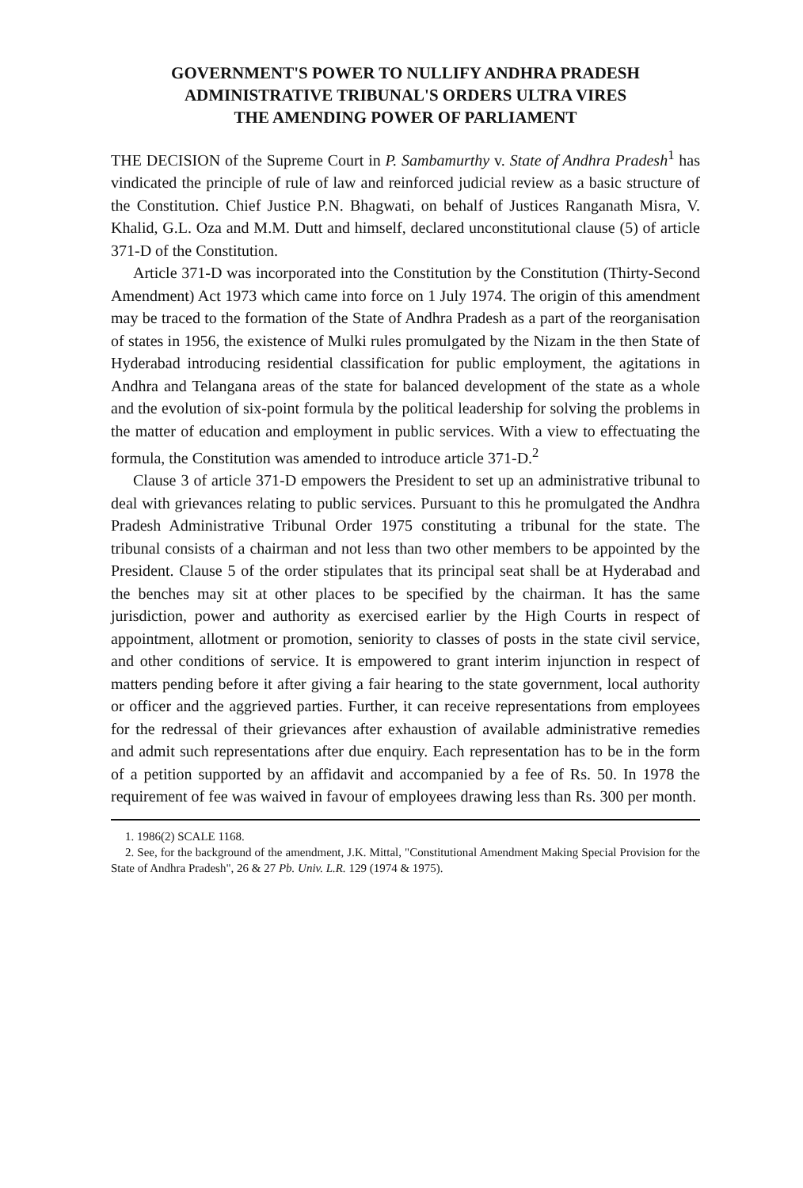GOVERNMENT'S POWER TO NULLIFY ANDHRA PRADESH
ADMINISTRATIVE TRIBUNAL'S ORDERS ULTRA VIRES
THE AMENDING POWER OF PARLIAMENT
THE DECISION of the Supreme Court in P. Sambamurthy v. State of Andhra Pradesh<sup>1</sup> has vindicated the principle of rule of law and reinforced judicial review as a basic structure of the Constitution. Chief Justice P.N. Bhagwati, on behalf of Justices Ranganath Misra, V. Khalid, G.L. Oza and M.M. Dutt and himself, declared unconstitutional clause (5) of article 371-D of the Constitution.
Article 371-D was incorporated into the Constitution by the Constitution (Thirty-Second Amendment) Act 1973 which came into force on 1 July 1974. The origin of this amendment may be traced to the formation of the State of Andhra Pradesh as a part of the reorganisation of states in 1956, the existence of Mulki rules promulgated by the Nizam in the then State of Hyderabad introducing residential classification for public employment, the agitations in Andhra and Telangana areas of the state for balanced development of the state as a whole and the evolution of six-point formula by the political leadership for solving the problems in the matter of education and employment in public services. With a view to effectuating the formula, the Constitution was amended to introduce article 371-D.<sup>2</sup>
Clause 3 of article 371-D empowers the President to set up an administrative tribunal to deal with grievances relating to public services. Pursuant to this he promulgated the Andhra Pradesh Administrative Tribunal Order 1975 constituting a tribunal for the state. The tribunal consists of a chairman and not less than two other members to be appointed by the President. Clause 5 of the order stipulates that its principal seat shall be at Hyderabad and the benches may sit at other places to be specified by the chairman. It has the same jurisdiction, power and authority as exercised earlier by the High Courts in respect of appointment, allotment or promotion, seniority to classes of posts in the state civil service, and other conditions of service. It is empowered to grant interim injunction in respect of matters pending before it after giving a fair hearing to the state government, local authority or officer and the aggrieved parties. Further, it can receive representations from employees for the redressal of their grievances after exhaustion of available administrative remedies and admit such representations after due enquiry. Each representation has to be in the form of a petition supported by an affidavit and accompanied by a fee of Rs. 50. In 1978 the requirement of fee was waived in favour of employees drawing less than Rs. 300 per month.
1. 1986(2) SCALE 1168.
2. See, for the background of the amendment, J.K. Mittal, "Constitutional Amendment Making Special Provision for the State of Andhra Pradesh", 26 & 27 Pb. Univ. L.R. 129 (1974 & 1975).